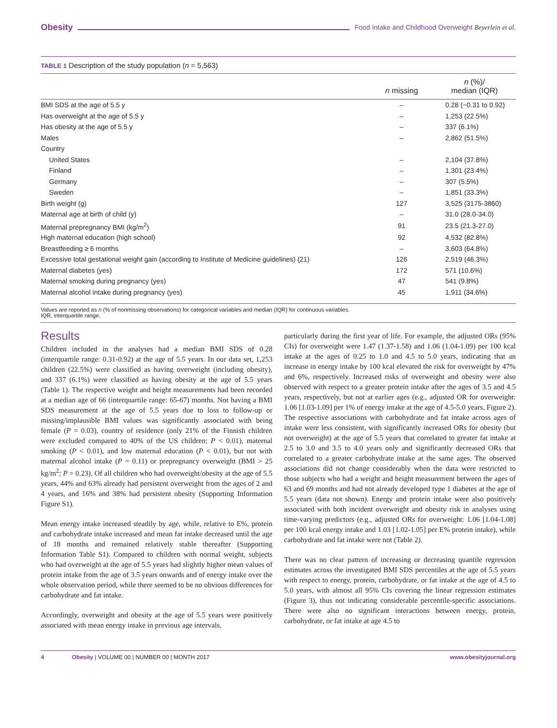Obesity Food Intake and Childhood Overweight Beyerlein et al.
TABLE 1 Description of the study population (n = 5,563)
| | n missing | n (%)/ median (IQR) |
| --- | --- | --- |
| BMI SDS at the age of 5.5 y | – | 0.28 (−0.31 to 0.92) |
| Has overweight at the age of 5.5 y | – | 1,253 (22.5%) |
| Has obesity at the age of 5.5 y | – | 337 (6.1%) |
| Males | – | 2,862 (51.5%) |
| Country | | |
| United States | – | 2,104 (37.8%) |
| Finland | – | 1,301 (23.4%) |
| Germany | – | 307 (5.5%) |
| Sweden | – | 1,851 (33.3%) |
| Birth weight (g) | 127 | 3,525 (3175-3860) |
| Maternal age at birth of child (y) | – | 31.0 (28.0-34.0) |
| Maternal prepregnancy BMI (kg/m<sup>2</sup>) | 91 | 23.5 (21.3-27.0) |
| High maternal education (high school) | 92 | 4,532 (82.8%) |
| Breastfeeding ≥ 6 months | – | 3,603 (64.8%) |
| Excessive total gestational weight gain (according to Institute of Medicine guidelines) (21) | 126 | 2,519 (46.3%) |
| Maternal diabetes (yes) | 172 | 571 (10.6%) |
| Maternal smoking during pregnancy (yes) | 47 | 541 (9.8%) |
| Maternal alcohol intake during pregnancy (yes) | 45 | 1,911 (34.6%) |
Values are reported as n (% of nonmissing observations) for categorical variables and median (IQR) for continuous variables.
IQR, interquartile range.
Results
Children included in the analyses had a median BMI SDS of 0.28 (interquartile range: 0.31-0.92) at the age of 5.5 years. In our data set, 1,253 children (22.5%) were classified as having overweight (including obesity), and 337 (6.1%) were classified as having obesity at the age of 5.5 years (Table 1). The respective weight and height measurements had been recorded at a median age of 66 (interquartile range: 65-67) months. Not having a BMI SDS measurement at the age of 5.5 years due to loss to follow-up or missing/implausible BMI values was significantly associated with being female (P = 0.03), country of residence (only 21% of the Finnish children were excluded compared to 40% of the US children; P < 0.01), maternal smoking (P < 0.01), and low maternal education (P < 0.01), but not with maternal alcohol intake (P = 0.11) or prepregnancy overweight (BMI > 25 kg/m<sup>2</sup>; P = 0.23). Of all children who had overweight/obesity at the age of 5.5 years, 44% and 63% already had persistent overweight from the ages of 2 and 4 years, and 16% and 38% had persistent obesity (Supporting Information Figure S1).
Mean energy intake increased steadily by age, while, relative to E%, protein and carbohydrate intake increased and mean fat intake decreased until the age of 18 months and remained relatively stable thereafter (Supporting Information Table S1). Compared to children with normal weight, subjects who had overweight at the age of 5.5 years had slightly higher mean values of protein intake from the age of 3.5 years onwards and of energy intake over the whole observation period, while there seemed to be no obvious differences for carbohydrate and fat intake.
Accordingly, overweight and obesity at the age of 5.5 years were positively associated with mean energy intake in previous age intervals,
particularly during the first year of life. For example, the adjusted ORs (95% CIs) for overweight were 1.47 (1.37-1.58) and 1.06 (1.04-1.09) per 100 kcal intake at the ages of 0.25 to 1.0 and 4.5 to 5.0 years, indicating that an increase in energy intake by 100 kcal elevated the risk for overweight by 47% and 6%, respectively. Increased risks of overweight and obesity were also observed with respect to a greater protein intake after the ages of 3.5 and 4.5 years, respectively, but not at earlier ages (e.g., adjusted OR for overweight: 1.06 [1.03-1.09] per 1% of energy intake at the age of 4.5-5.0 years, Figure 2). The respective associations with carbohydrate and fat intake across ages of intake were less consistent, with significantly increased ORs for obesity (but not overweight) at the age of 5.5 years that correlated to greater fat intake at 2.5 to 3.0 and 3.5 to 4.0 years only and significantly decreased ORs that correlated to a greater carbohydrate intake at the same ages. The observed associations did not change considerably when the data were restricted to those subjects who had a weight and height measurement between the ages of 63 and 69 months and had not already developed type 1 diabetes at the age of 5.5 years (data not shown). Energy and protein intake were also positively associated with both incident overweight and obesity risk in analyses using time-varying predictors (e.g., adjusted ORs for overweight: 1.06 [1.04-1.08] per 100 kcal energy intake and 1.03 [1.02-1.05] per E% protein intake), while carbohydrate and fat intake were not (Table 2).
There was no clear pattern of increasing or decreasing quantile regression estimates across the investigated BMI SDS percentiles at the age of 5.5 years with respect to energy, protein, carbohydrate, or fat intake at the age of 4.5 to 5.0 years, with almost all 95% CIs covering the linear regression estimates (Figure 3), thus not indicating considerable percentile-specific associations. There were also no significant interactions between energy, protein, carbohydrate, or fat intake at age 4.5 to
4 Obesity | VOLUME 00 | NUMBER 00 | MONTH 2017 www.obesityjournal.org